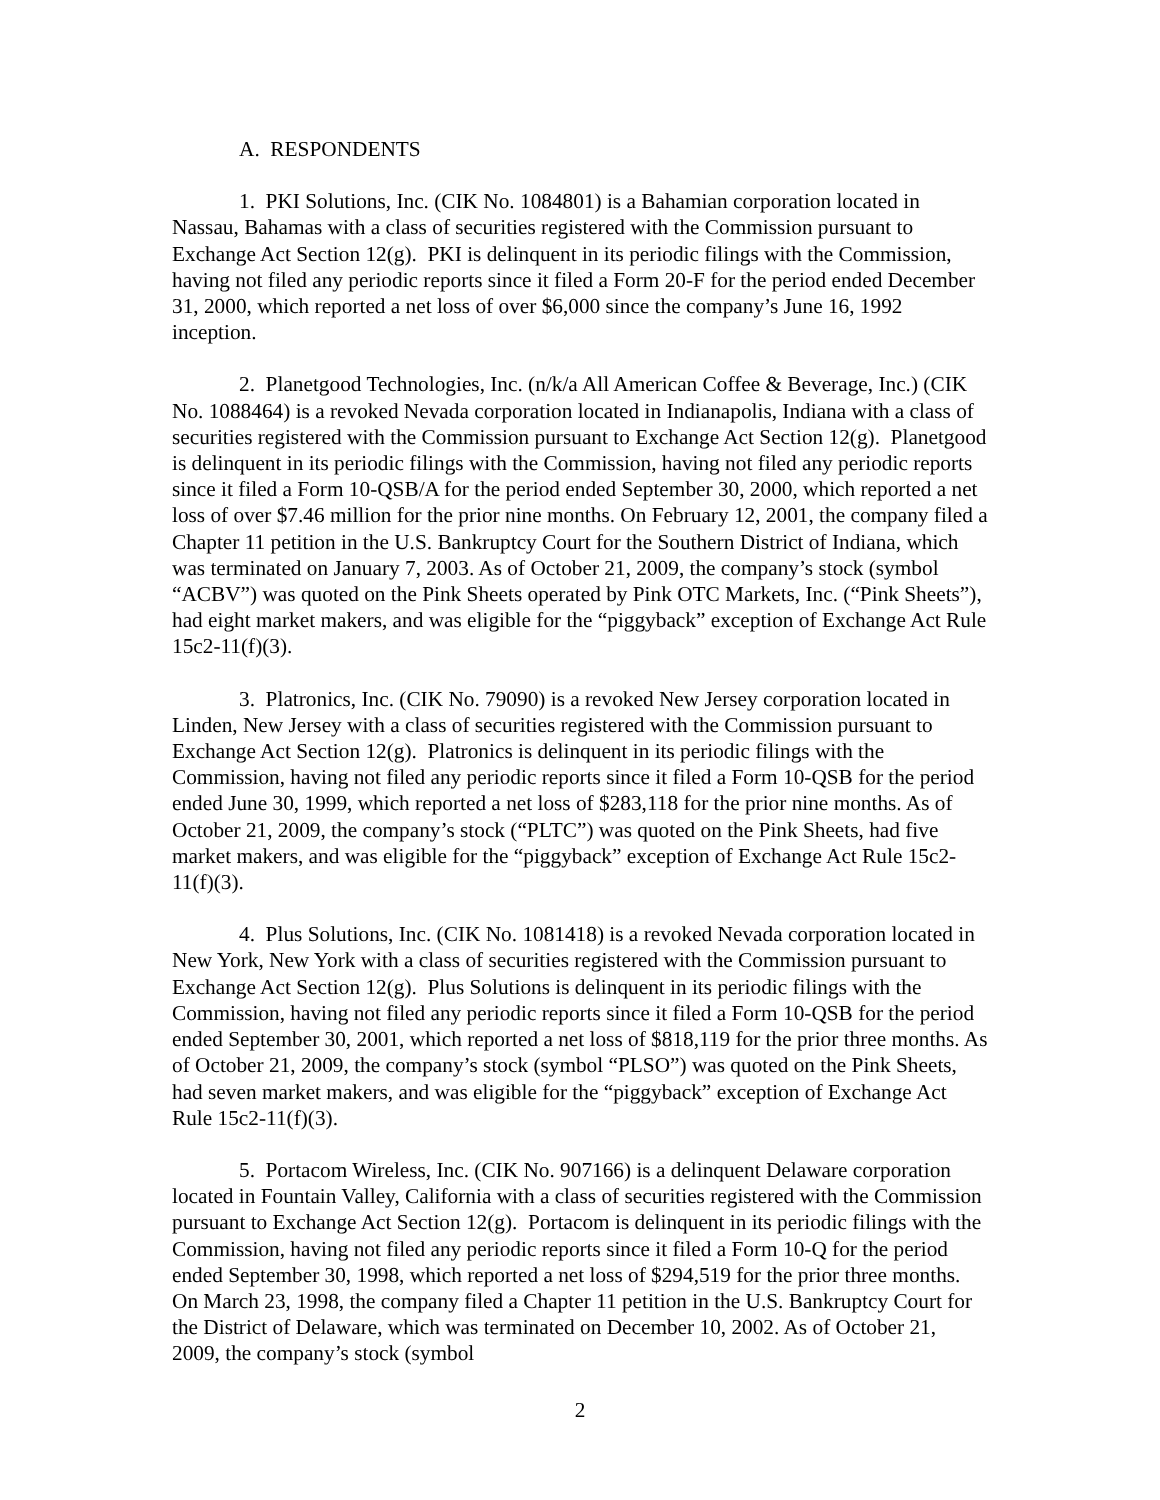A. RESPONDENTS
1. PKI Solutions, Inc. (CIK No. 1084801) is a Bahamian corporation located in Nassau, Bahamas with a class of securities registered with the Commission pursuant to Exchange Act Section 12(g). PKI is delinquent in its periodic filings with the Commission, having not filed any periodic reports since it filed a Form 20-F for the period ended December 31, 2000, which reported a net loss of over $6,000 since the company’s June 16, 1992 inception.
2. Planetgood Technologies, Inc. (n/k/a All American Coffee & Beverage, Inc.) (CIK No. 1088464) is a revoked Nevada corporation located in Indianapolis, Indiana with a class of securities registered with the Commission pursuant to Exchange Act Section 12(g). Planetgood is delinquent in its periodic filings with the Commission, having not filed any periodic reports since it filed a Form 10-QSB/A for the period ended September 30, 2000, which reported a net loss of over $7.46 million for the prior nine months. On February 12, 2001, the company filed a Chapter 11 petition in the U.S. Bankruptcy Court for the Southern District of Indiana, which was terminated on January 7, 2003. As of October 21, 2009, the company’s stock (symbol “ACBV”) was quoted on the Pink Sheets operated by Pink OTC Markets, Inc. (“Pink Sheets”), had eight market makers, and was eligible for the “piggyback” exception of Exchange Act Rule 15c2-11(f)(3).
3. Platronics, Inc. (CIK No. 79090) is a revoked New Jersey corporation located in Linden, New Jersey with a class of securities registered with the Commission pursuant to Exchange Act Section 12(g). Platronics is delinquent in its periodic filings with the Commission, having not filed any periodic reports since it filed a Form 10-QSB for the period ended June 30, 1999, which reported a net loss of $283,118 for the prior nine months. As of October 21, 2009, the company’s stock (“PLTC”) was quoted on the Pink Sheets, had five market makers, and was eligible for the “piggyback” exception of Exchange Act Rule 15c2-11(f)(3).
4. Plus Solutions, Inc. (CIK No. 1081418) is a revoked Nevada corporation located in New York, New York with a class of securities registered with the Commission pursuant to Exchange Act Section 12(g). Plus Solutions is delinquent in its periodic filings with the Commission, having not filed any periodic reports since it filed a Form 10-QSB for the period ended September 30, 2001, which reported a net loss of $818,119 for the prior three months. As of October 21, 2009, the company’s stock (symbol “PLSO”) was quoted on the Pink Sheets, had seven market makers, and was eligible for the “piggyback” exception of Exchange Act Rule 15c2-11(f)(3).
5. Portacom Wireless, Inc. (CIK No. 907166) is a delinquent Delaware corporation located in Fountain Valley, California with a class of securities registered with the Commission pursuant to Exchange Act Section 12(g). Portacom is delinquent in its periodic filings with the Commission, having not filed any periodic reports since it filed a Form 10-Q for the period ended September 30, 1998, which reported a net loss of $294,519 for the prior three months. On March 23, 1998, the company filed a Chapter 11 petition in the U.S. Bankruptcy Court for the District of Delaware, which was terminated on December 10, 2002. As of October 21, 2009, the company’s stock (symbol
2